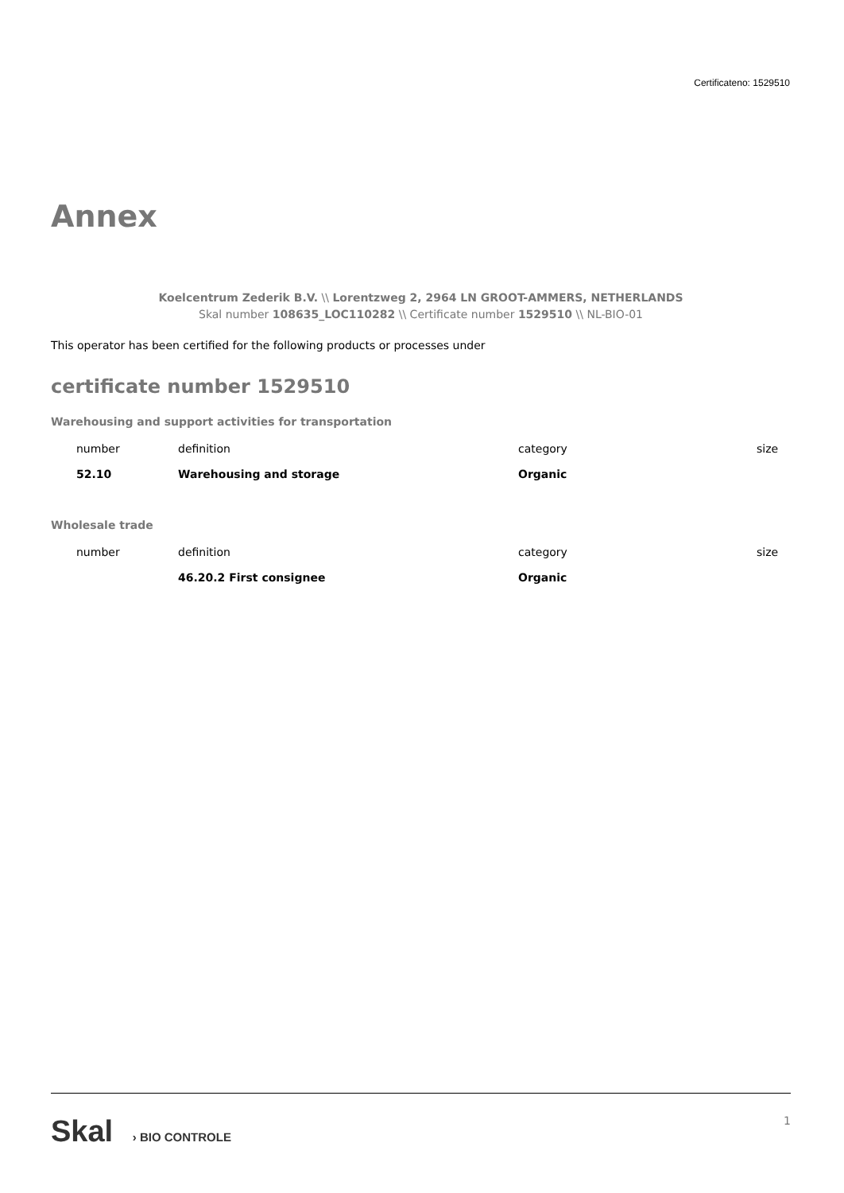Certificateno: 1529510
Annex
Koelcentrum Zederik B.V. \\ Lorentzweg 2, 2964 LN GROOT-AMMERS, NETHERLANDS
Skal number 108635_LOC110282 \\ Certificate number 1529510 \\ NL-BIO-01
This operator has been certified for the following products or processes under
certificate number 1529510
Warehousing and support activities for transportation
| number | definition | category | size |
| --- | --- | --- | --- |
| 52.10 | Warehousing and storage | Organic | |
Wholesale trade
| number | definition | category | size |
| --- | --- | --- | --- |
| | 46.20.2 First consignee | Organic | |
Skal › BIO CONTROLE 1